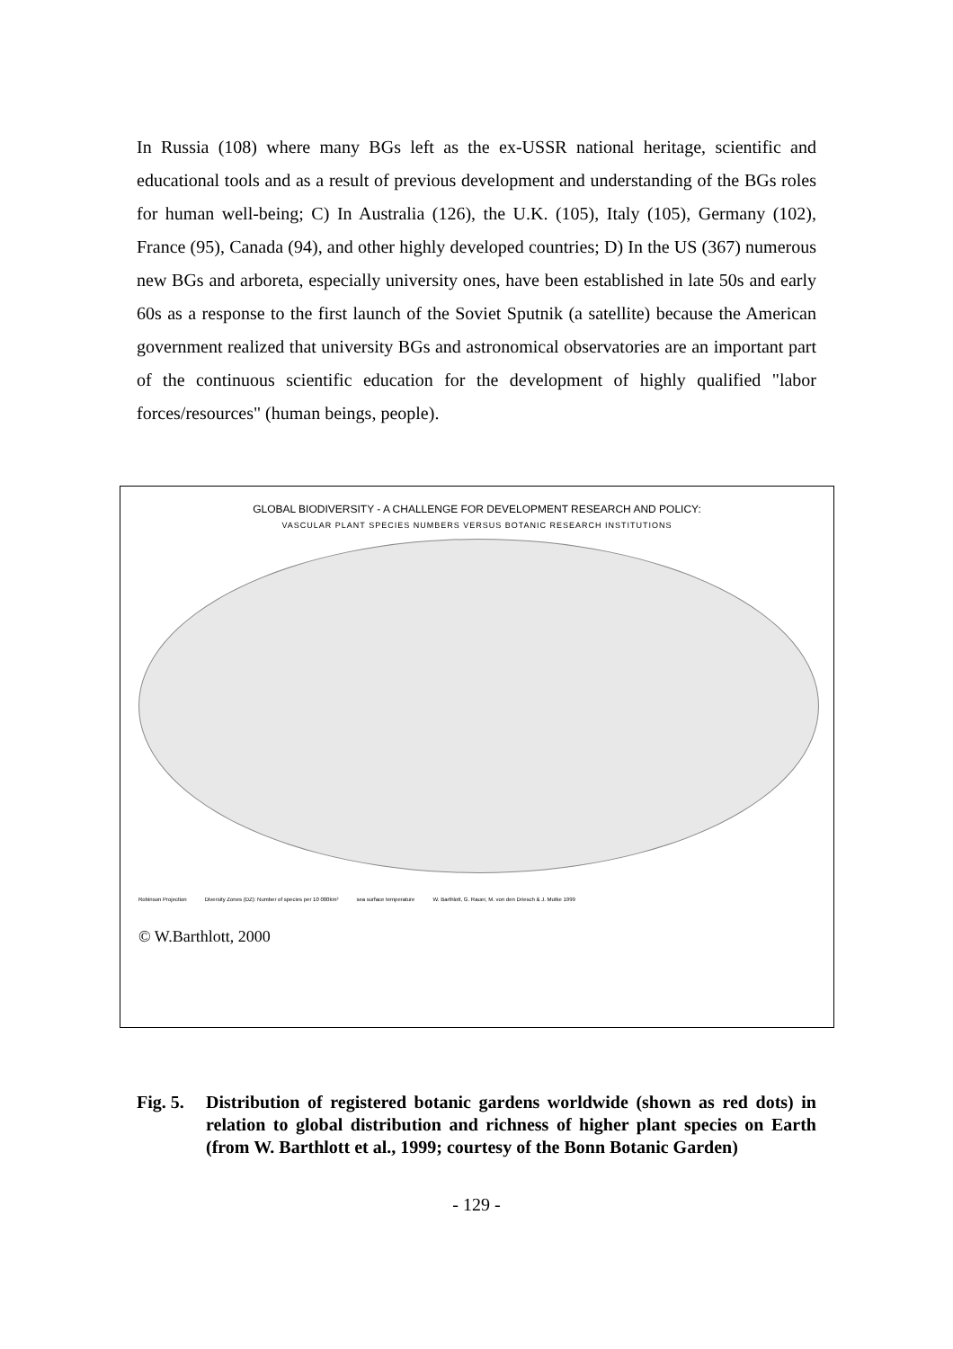In Russia (108) where many BGs left as the ex-USSR national heritage, scientific and educational tools and as a result of previous development and understanding of the BGs roles for human well-being; C) In Australia (126), the U.K. (105), Italy (105), Germany (102), France (95), Canada (94), and other highly developed countries; D) In the US (367) numerous new BGs and arboreta, especially university ones, have been established in late 50s and early 60s as a response to the first launch of the Soviet Sputnik (a satellite) because the American government realized that university BGs and astronomical observatories are an important part of the continuous scientific education for the development of highly qualified "labor forces/resources" (human beings, people).
GLOBAL BIODIVERSITY - A CHALLENGE FOR DEVELOPMENT RESEARCH AND POLICY:
VASCULAR PLANT SPECIES NUMBERS VERSUS BOTANIC RESEARCH INSTITUTIONS
Robinson Projection Diversity Zones (DZ): Number of species per 10 000km²
sea surface temperature W. Barthlott, G. Rauer, M. von den Driesch & J. Mutke 1999
© W.Barthlott, 2000
Fig. 5. Distribution of registered botanic gardens worldwide (shown as red dots) in relation to global distribution and richness of higher plant species on Earth (from W. Barthlott et al., 1999; courtesy of the Bonn Botanic Garden)
- 129 -